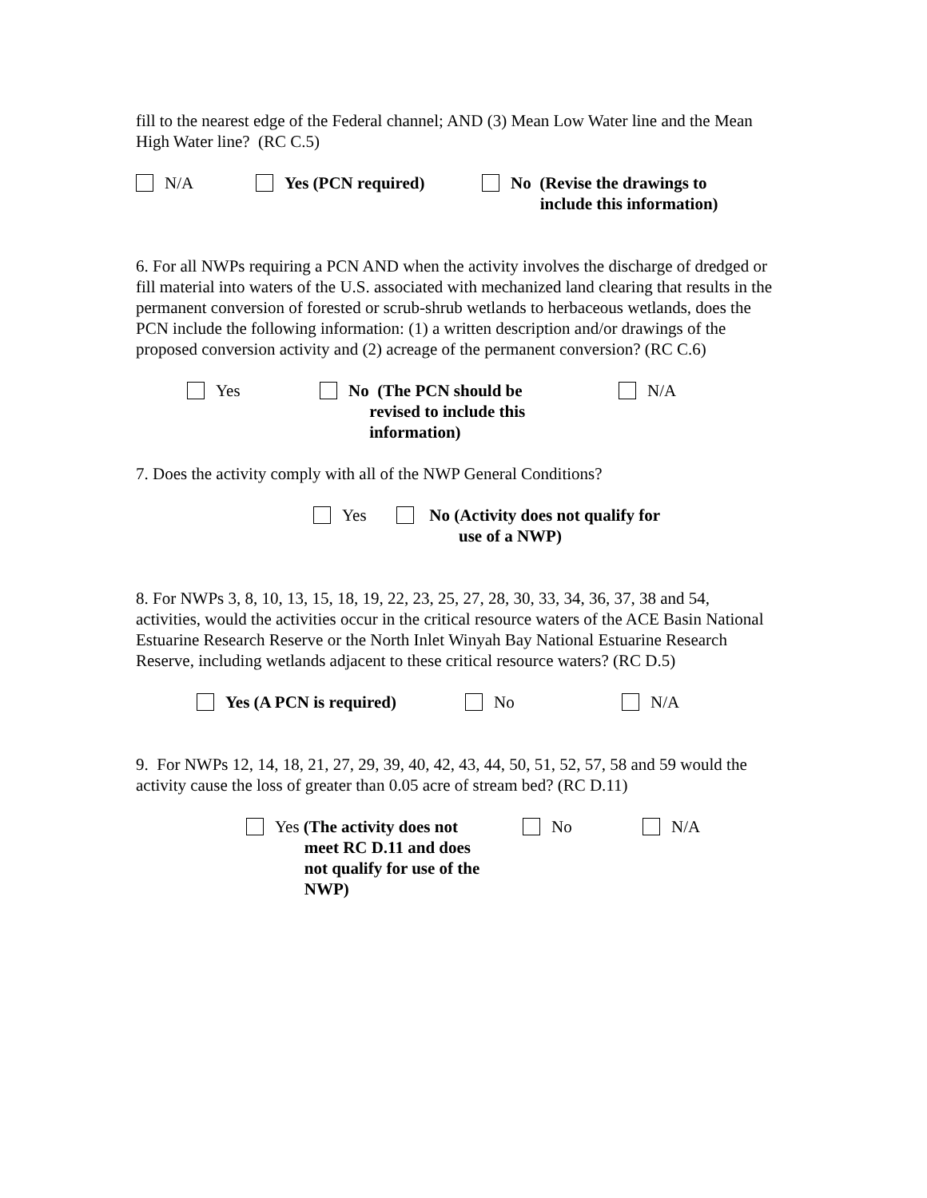fill to the nearest edge of the Federal channel; AND (3) Mean Low Water line and the Mean High Water line? (RC C.5)
N/A Yes (PCN required) No (Revise the drawings to
include this information)
6. For all NWPs requiring a PCN AND when the activity involves the discharge of dredged or fill material into waters of the U.S. associated with mechanized land clearing that results in the permanent conversion of forested or scrub-shrub wetlands to herbaceous wetlands, does the PCN include the following information: (1) a written description and/or drawings of the proposed conversion activity and (2) acreage of the permanent conversion? (RC C.6)
Yes No (The PCN should be
revised to include this
information)
N/A
7. Does the activity comply with all of the NWP General Conditions?
Yes No (Activity does not qualify for
use of a NWP)
8. For NWPs 3, 8, 10, 13, 15, 18, 19, 22, 23, 25, 27, 28, 30, 33, 34, 36, 37, 38 and 54, activities, would the activities occur in the critical resource waters of the ACE Basin National Estuarine Research Reserve or the North Inlet Winyah Bay National Estuarine Research Reserve, including wetlands adjacent to these critical resource waters? (RC D.5)
Yes (A PCN is required) No N/A
9. For NWPs 12, 14, 18, 21, 27, 29, 39, 40, 42, 43, 44, 50, 51, 52, 57, 58 and 59 would the activity cause the loss of greater than 0.05 acre of stream bed? (RC D.11)
Yes (The activity does not
meet RC D.11 and does
not qualify for use of the
NWP)
No N/A